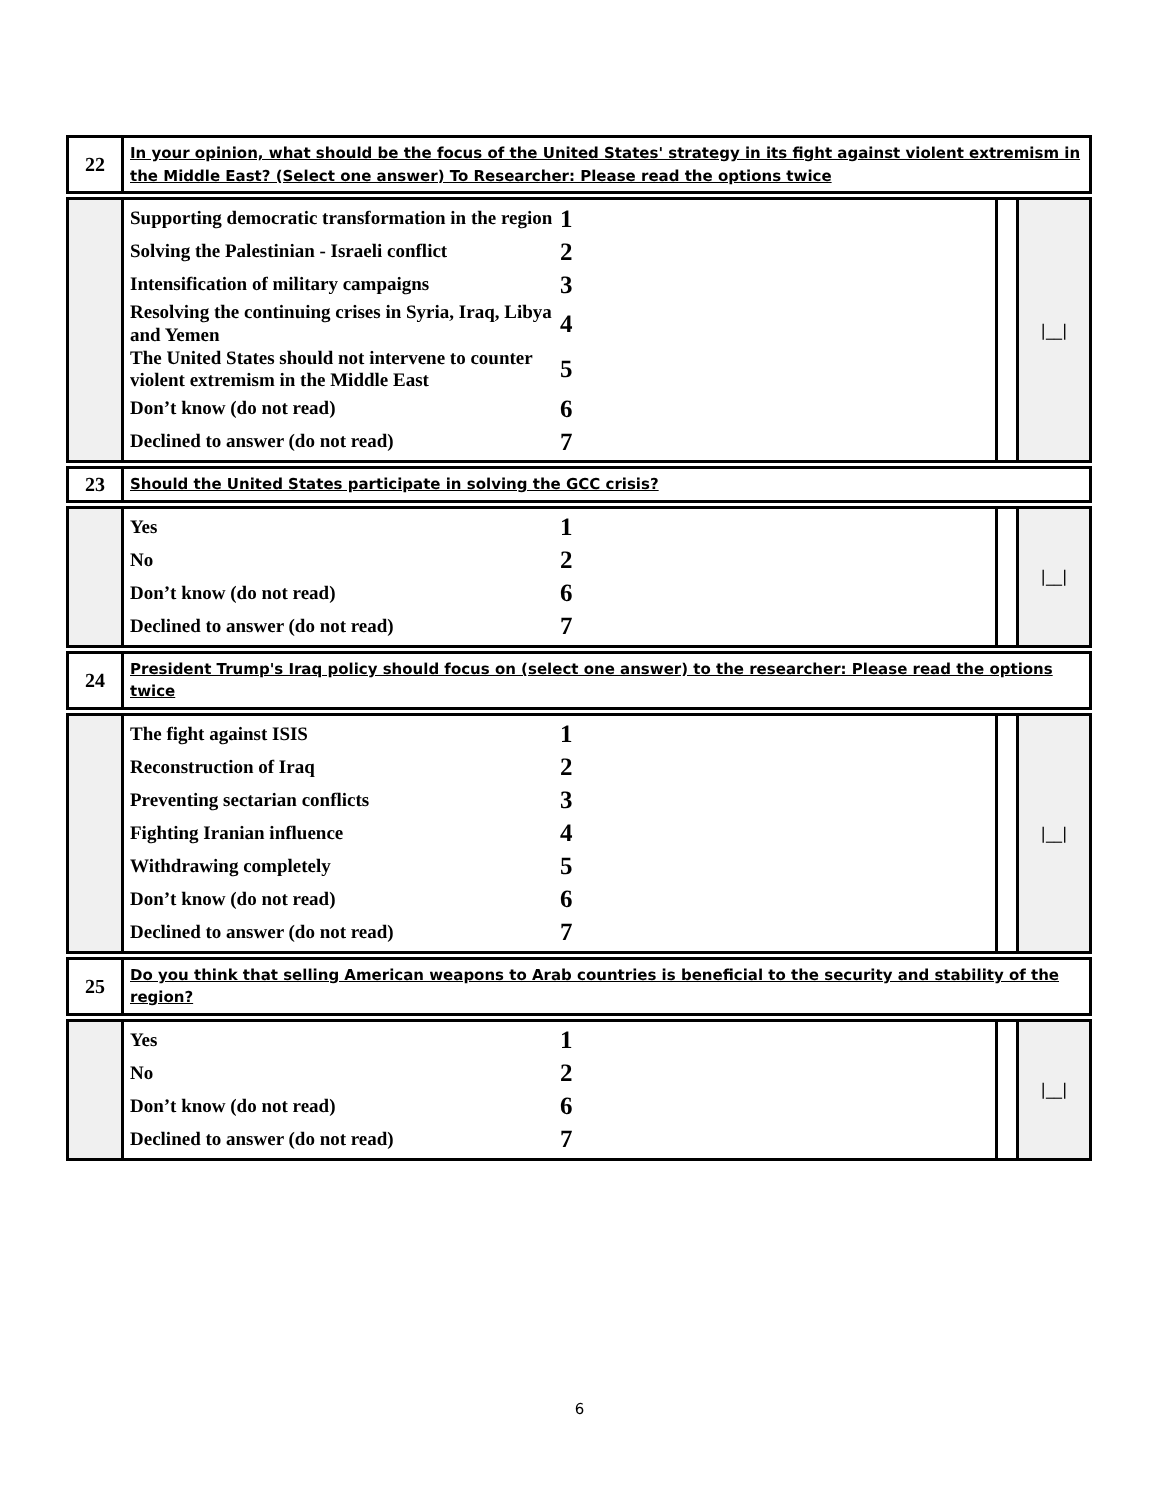| 22 | In your opinion, what should be the focus of the United States' strategy in its fight against violent extremism in the Middle East? (Select one answer) To Researcher: Please read the options twice |
| | Supporting democratic transformation in the region 1 Solving the Palestinian - Israeli conflict 2 Intensification of military campaigns 3 Resolving the continuing crises in Syria, Iraq, Libya and Yemen 4 The United States should not intervene to counter violent extremism in the Middle East 5 Don’t know (do not read) 6 Declined to answer (do not read) 7 | | /__/ |
| 23 | Should the United States participate in solving the GCC crisis? |
| | Yes 1 No 2 Don’t know (do not read) 6 Declined to answer (do not read) 7 | | /__/ |
| 24 | President Trump's Iraq policy should focus on (select one answer) to the researcher: Please read the options twice |
| | The fight against ISIS 1 Reconstruction of Iraq 2 Preventing sectarian conflicts 3 Fighting Iranian influence 4 Withdrawing completely 5 Don’t know (do not read) 6 Declined to answer (do not read) 7 | | /__/ |
| 25 | Do you think that selling American weapons to Arab countries is beneficial to the security and stability of the region? |
| | Yes 1 No 2 Don’t know (do not read) 6 Declined to answer (do not read) 7 | | /__/ |
6